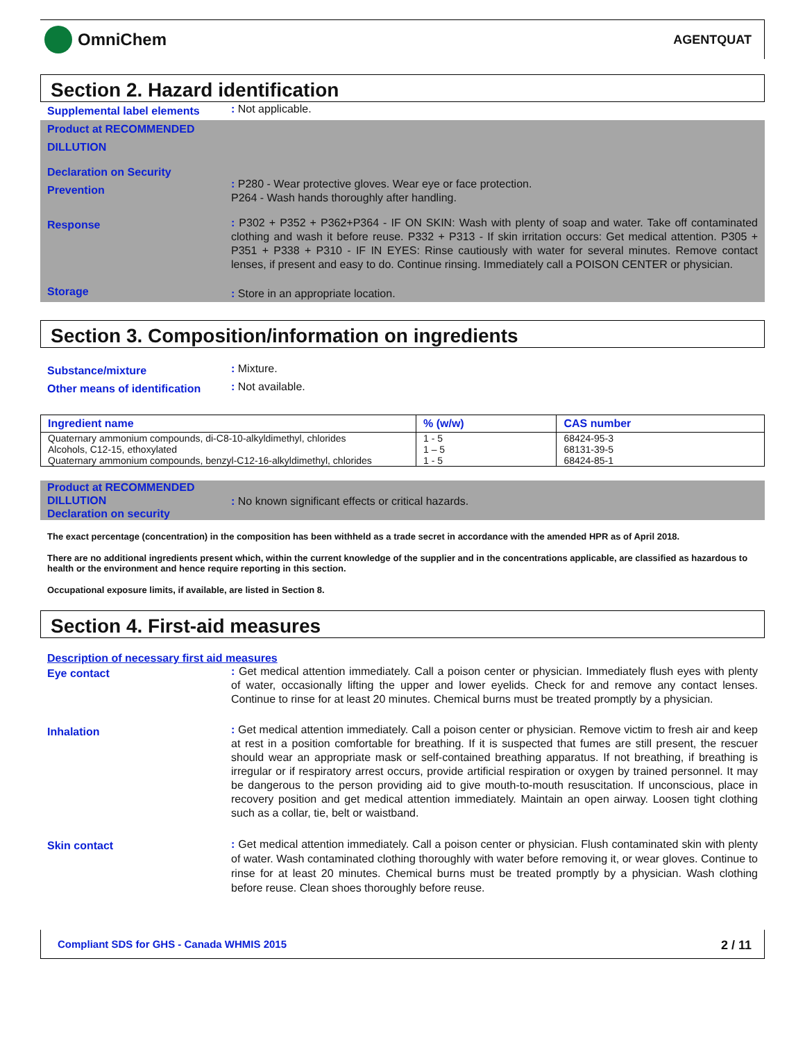OmniChem
AGENTQUAT
Section 2. Hazard identification
Supplemental label elements
: Not applicable.
Product at RECOMMENDED DILLUTION
Declaration on Security
Prevention
: P280 - Wear protective gloves. Wear eye or face protection.
P264 - Wash hands thoroughly after handling.
Response
: P302 + P352 + P362+P364 - IF ON SKIN: Wash with plenty of soap and water. Take off contaminated clothing and wash it before reuse. P332 + P313 - If skin irritation occurs: Get medical attention. P305 + P351 + P338 + P310 - IF IN EYES: Rinse cautiously with water for several minutes. Remove contact lenses, if present and easy to do. Continue rinsing. Immediately call a POISON CENTER or physician.
Storage
: Store in an appropriate location.
Section 3. Composition/information on ingredients
Substance/mixture
: Mixture.
Other means of identification
: Not available.
| Ingredient name | % (w/w) | CAS number |
| --- | --- | --- |
| Quaternary ammonium compounds, di-C8-10-alkyldimethyl, chlorides | 1 - 5 | 68424-95-3 |
| Alcohols, C12-15, ethoxylated | 1 – 5 | 68131-39-5 |
| Quaternary ammonium compounds, benzyl-C12-16-alkyldimethyl, chlorides | 1 - 5 | 68424-85-1 |
Product at RECOMMENDED DILLUTION
Declaration on security
: No known significant effects or critical hazards.
The exact percentage (concentration) in the composition has been withheld as a trade secret in accordance with the amended HPR as of April 2018.
There are no additional ingredients present which, within the current knowledge of the supplier and in the concentrations applicable, are classified as hazardous to health or the environment and hence require reporting in this section.
Occupational exposure limits, if available, are listed in Section 8.
Section 4. First-aid measures
Description of necessary first aid measures
Eye contact
: Get medical attention immediately. Call a poison center or physician. Immediately flush eyes with plenty of water, occasionally lifting the upper and lower eyelids. Check for and remove any contact lenses. Continue to rinse for at least 20 minutes. Chemical burns must be treated promptly by a physician.
Inhalation
: Get medical attention immediately. Call a poison center or physician. Remove victim to fresh air and keep at rest in a position comfortable for breathing. If it is suspected that fumes are still present, the rescuer should wear an appropriate mask or self-contained breathing apparatus. If not breathing, if breathing is irregular or if respiratory arrest occurs, provide artificial respiration or oxygen by trained personnel. It may be dangerous to the person providing aid to give mouth-to-mouth resuscitation. If unconscious, place in recovery position and get medical attention immediately. Maintain an open airway. Loosen tight clothing such as a collar, tie, belt or waistband.
Skin contact
: Get medical attention immediately. Call a poison center or physician. Flush contaminated skin with plenty of water. Wash contaminated clothing thoroughly with water before removing it, or wear gloves. Continue to rinse for at least 20 minutes. Chemical burns must be treated promptly by a physician. Wash clothing before reuse. Clean shoes thoroughly before reuse.
Compliant SDS for GHS - Canada WHMIS 2015 2 / 11